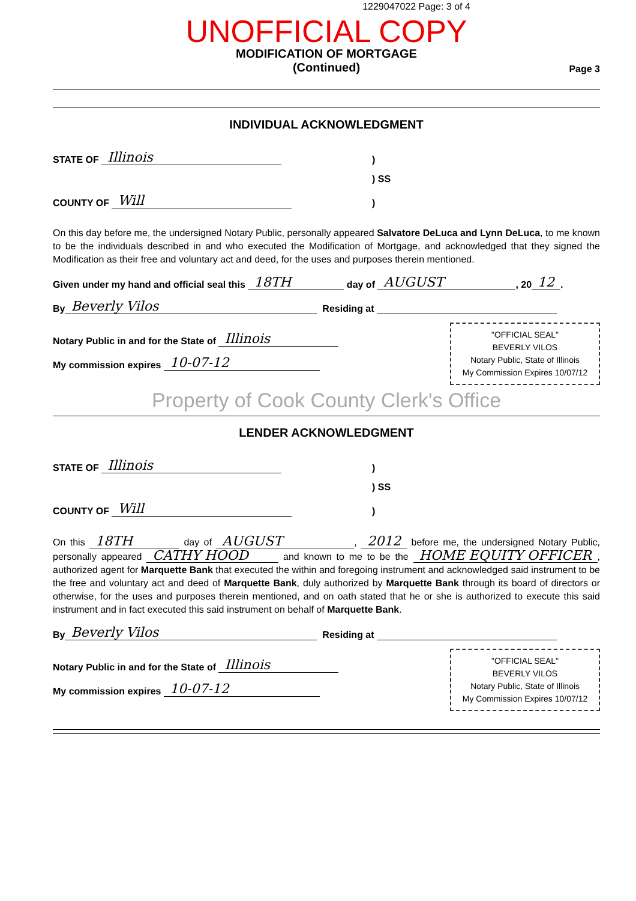1229047022 Page: 3 of 4
UNOFFICIAL COPY
MODIFICATION OF MORTGAGE
(Continued)
Page 3
INDIVIDUAL ACKNOWLEDGMENT
STATE OF Illinois)
) SS
COUNTY OF Will)
On this day before me, the undersigned Notary Public, personally appeared Salvatore DeLuca and Lynn DeLuca, to me known to be the individuals described in and who executed the Modification of Mortgage, and acknowledged that they signed the Modification as their free and voluntary act and deed, for the uses and purposes therein mentioned.
Given under my hand and official seal this 18TH day of AUGUST, 20 12.
By Beverly Vilos Residing at
Notary Public in and for the State of Illinois
My commission expires 10-07-12
"OFFICIAL SEAL"
BEVERLY VILOS
Notary Public, State of Illinois
My Commission Expires 10/07/12
Property of Cook County Clerk's Office
LENDER ACKNOWLEDGMENT
STATE OF Illinois)
) SS
COUNTY OF Will)
On this 18TH day of AUGUST, 2012 before me, the undersigned Notary Public, personally appeared CATHY HOOD and known to me to be the HOME EQUITY OFFICER, authorized agent for Marquette Bank that executed the within and foregoing instrument and acknowledged said instrument to be the free and voluntary act and deed of Marquette Bank, duly authorized by Marquette Bank through its board of directors or otherwise, for the uses and purposes therein mentioned, and on oath stated that he or she is authorized to execute this said instrument and in fact executed this said instrument on behalf of Marquette Bank.
By Beverly Vilos Residing at
Notary Public in and for the State of Illinois
My commission expires 10-07-12
"OFFICIAL SEAL"
BEVERLY VILOS
Notary Public, State of Illinois
My Commission Expires 10/07/12